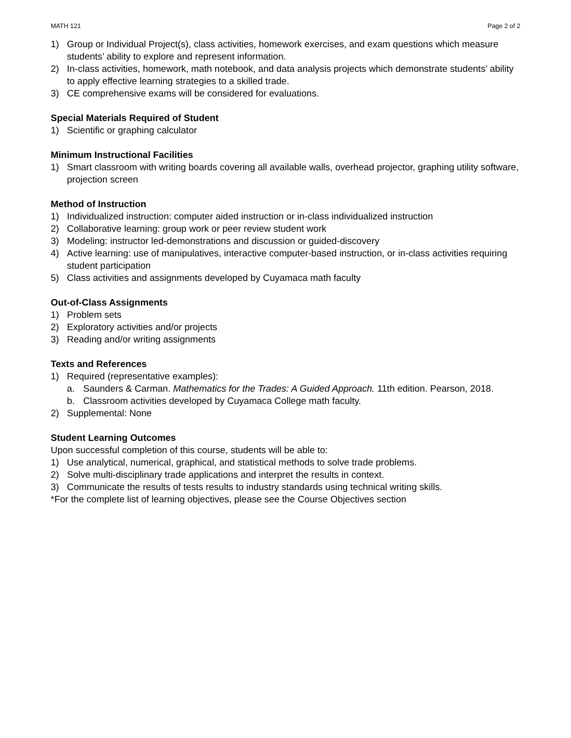MATH 121 Page 2 of 2
1) Group or Individual Project(s), class activities, homework exercises, and exam questions which measure students’ ability to explore and represent information.
2) In-class activities, homework, math notebook, and data analysis projects which demonstrate students’ ability to apply effective learning strategies to a skilled trade.
3) CE comprehensive exams will be considered for evaluations.
Special Materials Required of Student
1) Scientific or graphing calculator
Minimum Instructional Facilities
1) Smart classroom with writing boards covering all available walls, overhead projector, graphing utility software, projection screen
Method of Instruction
1) Individualized instruction: computer aided instruction or in-class individualized instruction
2) Collaborative learning: group work or peer review student work
3) Modeling: instructor led-demonstrations and discussion or guided-discovery
4) Active learning: use of manipulatives, interactive computer-based instruction, or in-class activities requiring student participation
5) Class activities and assignments developed by Cuyamaca math faculty
Out-of-Class Assignments
1) Problem sets
2) Exploratory activities and/or projects
3) Reading and/or writing assignments
Texts and References
1) Required (representative examples):
a. Saunders & Carman. Mathematics for the Trades: A Guided Approach. 11th edition. Pearson, 2018.
b. Classroom activities developed by Cuyamaca College math faculty.
2) Supplemental: None
Student Learning Outcomes
Upon successful completion of this course, students will be able to:
1) Use analytical, numerical, graphical, and statistical methods to solve trade problems.
2) Solve multi-disciplinary trade applications and interpret the results in context.
3) Communicate the results of tests results to industry standards using technical writing skills.
*For the complete list of learning objectives, please see the Course Objectives section